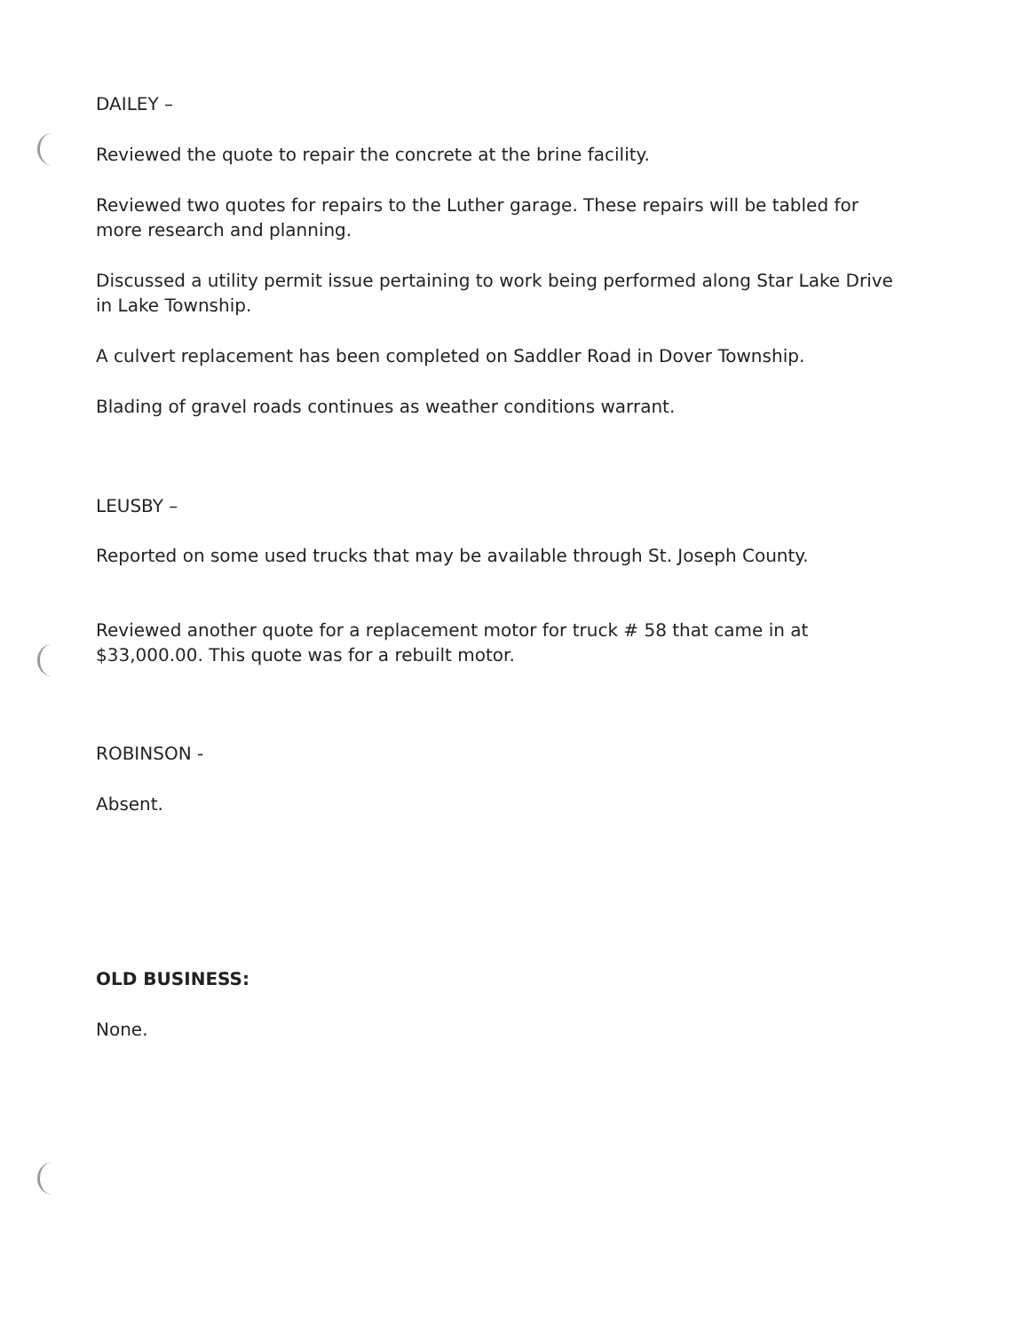DAILEY –
Reviewed the quote to repair the concrete at the brine facility.
Reviewed two quotes for repairs to the Luther garage. These repairs will be tabled for more research and planning.
Discussed a utility permit issue pertaining to work being performed along Star Lake Drive in Lake Township.
A culvert replacement has been completed on Saddler Road in Dover Township.
Blading of gravel roads continues as weather conditions warrant.
LEUSBY –
Reported on some used trucks that may be available through St. Joseph County.
Reviewed another quote for a replacement motor for truck # 58 that came in at $33,000.00. This quote was for a rebuilt motor.
ROBINSON -
Absent.
OLD BUSINESS:
None.